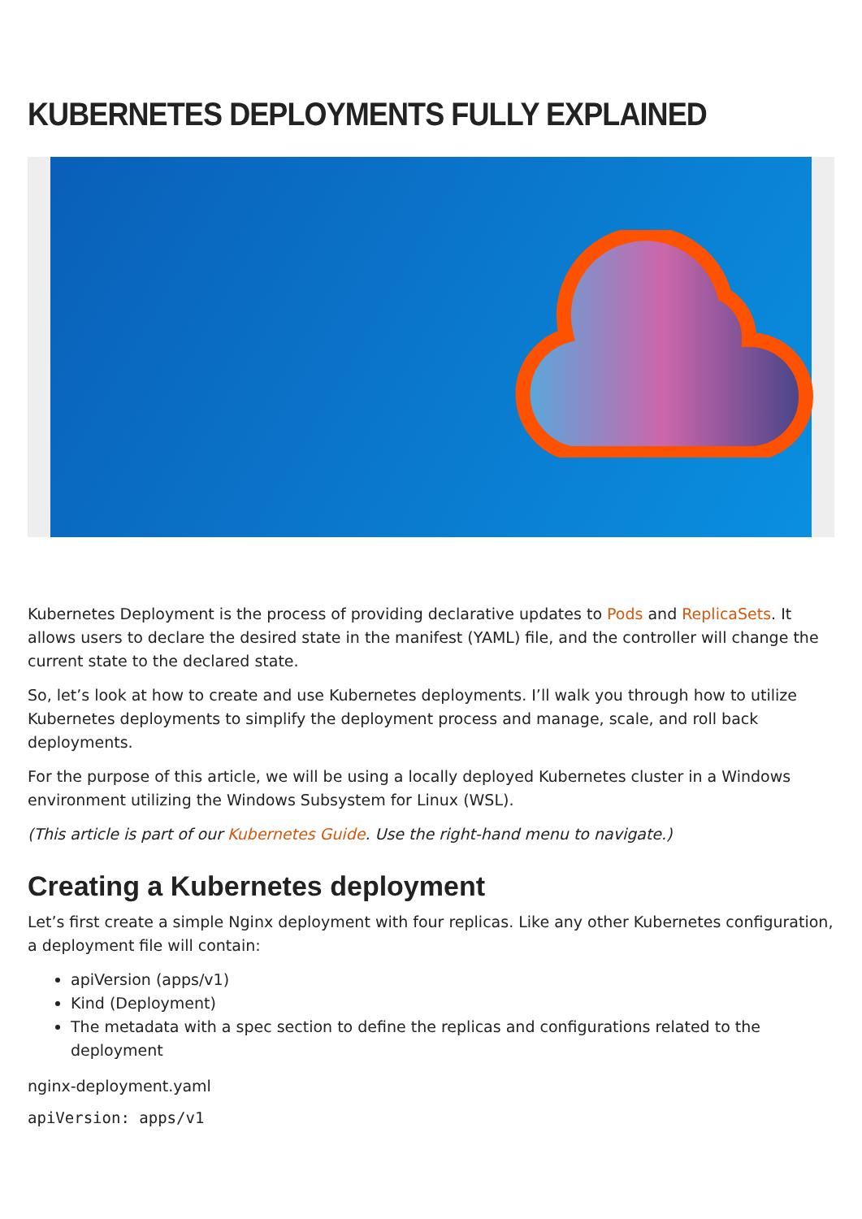KUBERNETES DEPLOYMENTS FULLY EXPLAINED
Kubernetes Deployment is the process of providing declarative updates to Pods and ReplicaSets. It allows users to declare the desired state in the manifest (YAML) file, and the controller will change the current state to the declared state.
So, let’s look at how to create and use Kubernetes deployments. I’ll walk you through how to utilize Kubernetes deployments to simplify the deployment process and manage, scale, and roll back deployments.
For the purpose of this article, we will be using a locally deployed Kubernetes cluster in a Windows environment utilizing the Windows Subsystem for Linux (WSL).
(This article is part of our Kubernetes Guide. Use the right-hand menu to navigate.)
Creating a Kubernetes deployment
Let’s first create a simple Nginx deployment with four replicas. Like any other Kubernetes configuration, a deployment file will contain:
apiVersion (apps/v1)
Kind (Deployment)
The metadata with a spec section to define the replicas and configurations related to the deployment
nginx-deployment.yaml
apiVersion: apps/v1